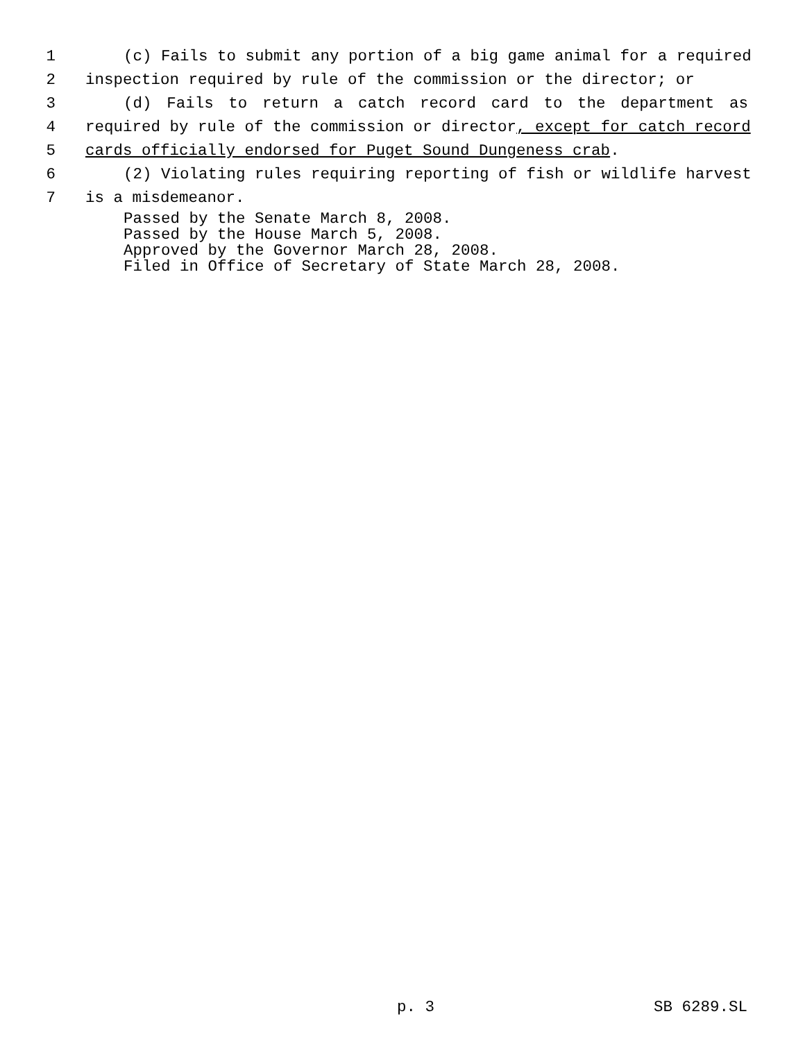1 (c) Fails to submit any portion of a big game animal for a required
2 inspection required by rule of the commission or the director; or
3 (d) Fails to return a catch record card to the department as
4 required by rule of the commission or director, except for catch record
5 cards officially endorsed for Puget Sound Dungeness crab.
6 (2) Violating rules requiring reporting of fish or wildlife harvest
7 is a misdemeanor.
Passed by the Senate March 8, 2008.
Passed by the House March 5, 2008.
Approved by the Governor March 28, 2008.
Filed in Office of Secretary of State March 28, 2008.
p. 3 SB 6289.SL